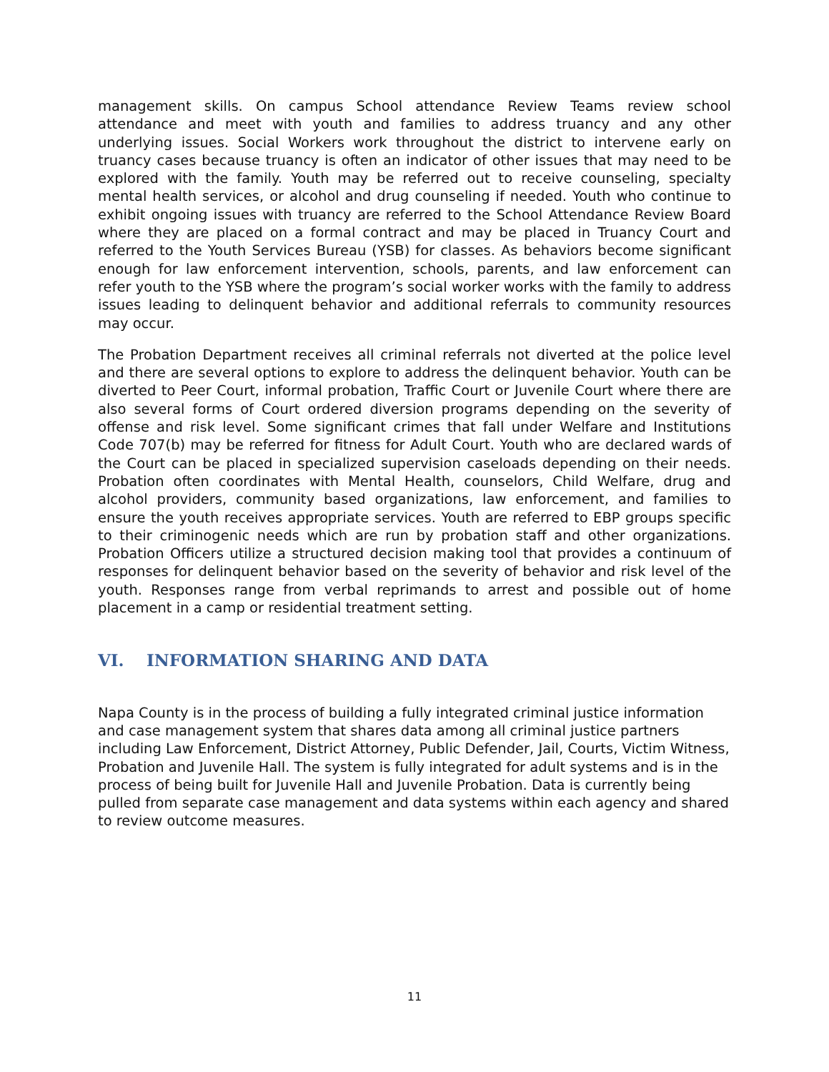management skills. On campus School attendance Review Teams review school attendance and meet with youth and families to address truancy and any other underlying issues. Social Workers work throughout the district to intervene early on truancy cases because truancy is often an indicator of other issues that may need to be explored with the family. Youth may be referred out to receive counseling, specialty mental health services, or alcohol and drug counseling if needed. Youth who continue to exhibit ongoing issues with truancy are referred to the School Attendance Review Board where they are placed on a formal contract and may be placed in Truancy Court and referred to the Youth Services Bureau (YSB) for classes. As behaviors become significant enough for law enforcement intervention, schools, parents, and law enforcement can refer youth to the YSB where the program’s social worker works with the family to address issues leading to delinquent behavior and additional referrals to community resources may occur.
The Probation Department receives all criminal referrals not diverted at the police level and there are several options to explore to address the delinquent behavior. Youth can be diverted to Peer Court, informal probation, Traffic Court or Juvenile Court where there are also several forms of Court ordered diversion programs depending on the severity of offense and risk level. Some significant crimes that fall under Welfare and Institutions Code 707(b) may be referred for fitness for Adult Court. Youth who are declared wards of the Court can be placed in specialized supervision caseloads depending on their needs. Probation often coordinates with Mental Health, counselors, Child Welfare, drug and alcohol providers, community based organizations, law enforcement, and families to ensure the youth receives appropriate services. Youth are referred to EBP groups specific to their criminogenic needs which are run by probation staff and other organizations. Probation Officers utilize a structured decision making tool that provides a continuum of responses for delinquent behavior based on the severity of behavior and risk level of the youth. Responses range from verbal reprimands to arrest and possible out of home placement in a camp or residential treatment setting.
VI. INFORMATION SHARING AND DATA
Napa County is in the process of building a fully integrated criminal justice information and case management system that shares data among all criminal justice partners including Law Enforcement, District Attorney, Public Defender, Jail, Courts, Victim Witness, Probation and Juvenile Hall. The system is fully integrated for adult systems and is in the process of being built for Juvenile Hall and Juvenile Probation. Data is currently being pulled from separate case management and data systems within each agency and shared to review outcome measures.
11